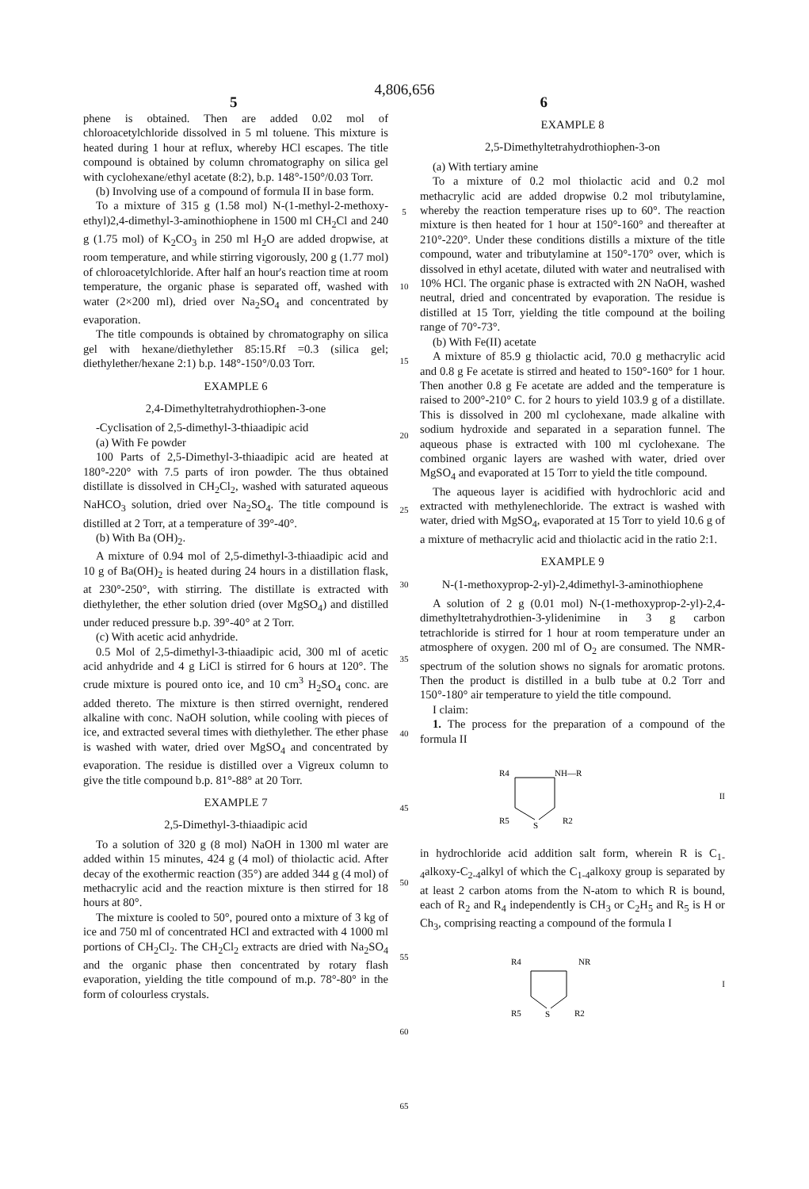4,806,656
5 6
phene is obtained. Then are added 0.02 mol of chloroacetylchloride dissolved in 5 ml toluene. This mixture is heated during 1 hour at reflux, whereby HCl escapes. The title compound is obtained by column chromatography on silica gel with cyclohexane/ethyl acetate (8:2), b.p. 148°-150°/0.03 Torr.
(b) Involving use of a compound of formula II in base form.
To a mixture of 315 g (1.58 mol) N-(1-methyl-2-methoxy-ethyl)2,4-dimethyl-3-aminothiophene in 1500 ml CH<sub>2</sub>Cl and 240 g (1.75 mol) of K<sub>2</sub>CO<sub>3</sub> in 250 ml H<sub>2</sub>O are added dropwise, at room temperature, and while stirring vigorously, 200 g (1.77 mol) of chloroacetylchloride. After half an hour's reaction time at room temperature, the organic phase is separated off, washed with water (2×200 ml), dried over Na<sub>2</sub>SO<sub>4</sub> and concentrated by evaporation.
The title compounds is obtained by chromatography on silica gel with hexane/diethylether 85:15.Rf =0.3 (silica gel; diethylether/hexane 2:1) b.p. 148°-150°/0.03 Torr.
EXAMPLE 6
2,4-Dimethyltetrahydrothiophen-3-one
-Cyclisation of 2,5-dimethyl-3-thiaadipic acid
(a) With Fe powder
100 Parts of 2,5-Dimethyl-3-thiaadipic acid are heated at 180°-220° with 7.5 parts of iron powder. The thus obtained distillate is dissolved in CH<sub>2</sub>Cl<sub>2</sub>, washed with saturated aqueous NaHCO<sub>3</sub> solution, dried over Na<sub>2</sub>SO<sub>4</sub>. The title compound is distilled at 2 Torr, at a temperature of 39°-40°.
(b) With Ba (OH)<sub>2</sub>.
A mixture of 0.94 mol of 2,5-dimethyl-3-thiaadipic acid and 10 g of Ba(OH)<sub>2</sub> is heated during 24 hours in a distillation flask, at 230°-250°, with stirring. The distillate is extracted with diethylether, the ether solution dried (over MgSO<sub>4</sub>) and distilled under reduced pressure b.p. 39°-40° at 2 Torr.
(c) With acetic acid anhydride.
0.5 Mol of 2,5-dimethyl-3-thiaadipic acid, 300 ml of acetic acid anhydride and 4 g LiCl is stirred for 6 hours at 120°. The crude mixture is poured onto ice, and 10 cm<sup>3</sup> H<sub>2</sub>SO<sub>4</sub> conc. are added thereto. The mixture is then stirred overnight, rendered alkaline with conc. NaOH solution, while cooling with pieces of ice, and extracted several times with diethylether. The ether phase is washed with water, dried over MgSO<sub>4</sub> and concentrated by evaporation. The residue is distilled over a Vigreux column to give the title compound b.p. 81°-88° at 20 Torr.
EXAMPLE 7
2,5-Dimethyl-3-thiaadipic acid
To a solution of 320 g (8 mol) NaOH in 1300 ml water are added within 15 minutes, 424 g (4 mol) of thiolactic acid. After decay of the exothermic reaction (35°) are added 344 g (4 mol) of methacrylic acid and the reaction mixture is then stirred for 18 hours at 80°.
The mixture is cooled to 50°, poured onto a mixture of 3 kg of ice and 750 ml of concentrated HCl and extracted with 4 1000 ml portions of CH<sub>2</sub>Cl<sub>2</sub>. The CH<sub>2</sub>Cl<sub>2</sub> extracts are dried with Na<sub>2</sub>SO<sub>4</sub> and the organic phase then concentrated by rotary flash evaporation, yielding the title compound of m.p. 78°-80° in the form of colourless crystals.
5
10
15
20
25
30
35
40
45
50
55
60
65
EXAMPLE 8
2,5-Dimethyltetrahydrothiophen-3-on
(a) With tertiary amine
To a mixture of 0.2 mol thiolactic acid and 0.2 mol methacrylic acid are added dropwise 0.2 mol tributylamine, whereby the reaction temperature rises up to 60°. The reaction mixture is then heated for 1 hour at 150°-160° and thereafter at 210°-220°. Under these conditions distills a mixture of the title compound, water and tributylamine at 150°-170° over, which is dissolved in ethyl acetate, diluted with water and neutralised with 10% HCl. The organic phase is extracted with 2N NaOH, washed neutral, dried and concentrated by evaporation. The residue is distilled at 15 Torr, yielding the title compound at the boiling range of 70°-73°.
(b) With Fe(II) acetate
A mixture of 85.9 g thiolactic acid, 70.0 g methacrylic acid and 0.8 g Fe acetate is stirred and heated to 150°-160° for 1 hour. Then another 0.8 g Fe acetate are added and the temperature is raised to 200°-210° C. for 2 hours to yield 103.9 g of a distillate. This is dissolved in 200 ml cyclohexane, made alkaline with sodium hydroxide and separated in a separation funnel. The aqueous phase is extracted with 100 ml cyclohexane. The combined organic layers are washed with water, dried over MgSO<sub>4</sub> and evaporated at 15 Torr to yield the title compound.
The aqueous layer is acidified with hydrochloric acid and extracted with methylenechloride. The extract is washed with water, dried with MgSO<sub>4</sub>, evaporated at 15 Torr to yield 10.6 g of a mixture of methacrylic acid and thiolactic acid in the ratio 2:1.
EXAMPLE 9
N-(1-methoxyprop-2-yl)-2,4dimethyl-3-aminothiophene
A solution of 2 g (0.01 mol) N-(1-methoxyprop-2-yl)-2,4-dimethyltetrahydrothien-3-ylidenimine in 3 g carbon tetrachloride is stirred for 1 hour at room temperature under an atmosphere of oxygen. 200 ml of O<sub>2</sub> are consumed. The NMR-spectrum of the solution shows no signals for aromatic protons. Then the product is distilled in a bulb tube at 0.2 Torr and 150°-180° air temperature to yield the title compound.
I claim:
1. The process for the preparation of a compound of the formula II
R4
NH—R
R5
S
R2
II
in hydrochloride acid addition salt form, wherein R is C<sub>1-4</sub>alkoxy-C<sub>2-4</sub>alkyl of which the C<sub>1-4</sub>alkoxy group is separated by at least 2 carbon atoms from the N-atom to which R is bound, each of R<sub>2</sub> and R<sub>4</sub> independently is CH<sub>3</sub> or C<sub>2</sub>H<sub>5</sub> and R<sub>5</sub> is H or Ch<sub>3</sub>, comprising reacting a compound of the formula I
R4
NR
R5
S
R2
I